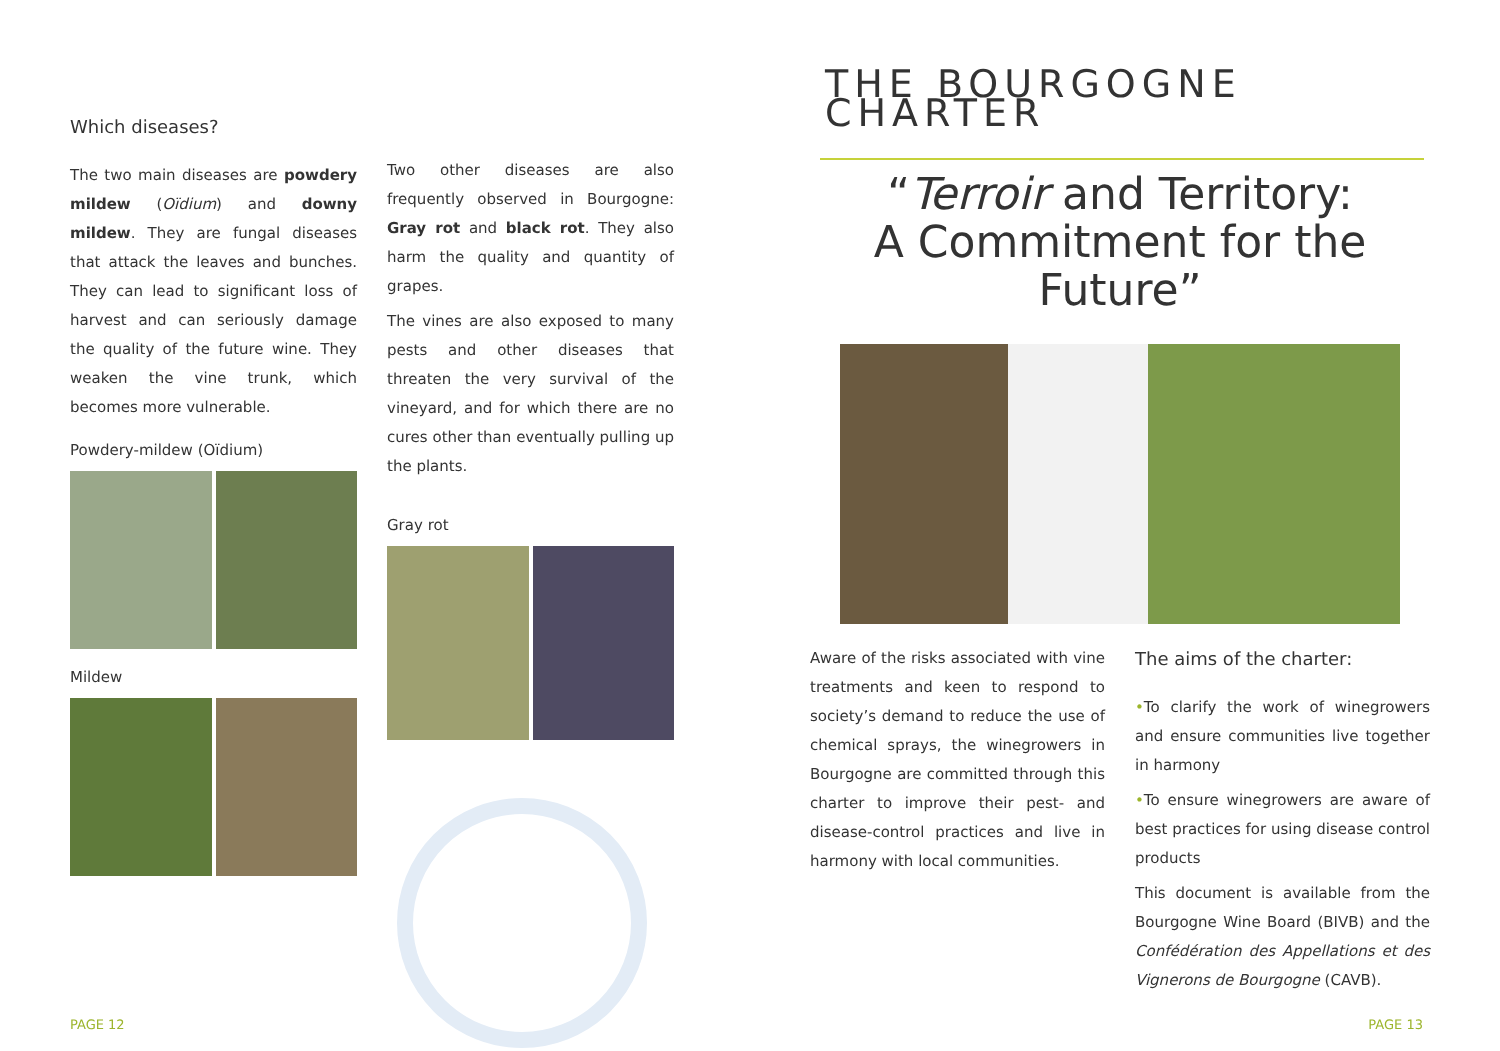Which diseases?
The two main diseases are powdery mildew (Oïdium) and downy mildew. They are fungal diseases that attack the leaves and bunches. They can lead to significant loss of harvest and can seriously damage the quality of the future wine. They weaken the vine trunk, which becomes more vulnerable.
Powdery-mildew (Oïdium)
Mildew
Two other diseases are also frequently observed in Bourgogne: Gray rot and black rot. They also harm the quality and quantity of grapes.
The vines are also exposed to many pests and other diseases that threaten the very survival of the vineyard, and for which there are no cures other than eventually pulling up the plants.
Gray rot
THE BOURGOGNE CHARTER
“Terroir and Territory:
A Commitment for the Future”
Aware of the risks associated with vine treatments and keen to respond to society’s demand to reduce the use of chemical sprays, the winegrowers in Bourgogne are committed through this charter to improve their pest- and disease-control practices and live in harmony with local communities.
The aims of the charter:
•To clarify the work of winegrowers and ensure communities live together in harmony
•To ensure winegrowers are aware of best practices for using disease control products
This document is available from the Bourgogne Wine Board (BIVB) and the Confédération des Appellations et des Vignerons de Bourgogne (CAVB).
PAGE 12 PAGE 13